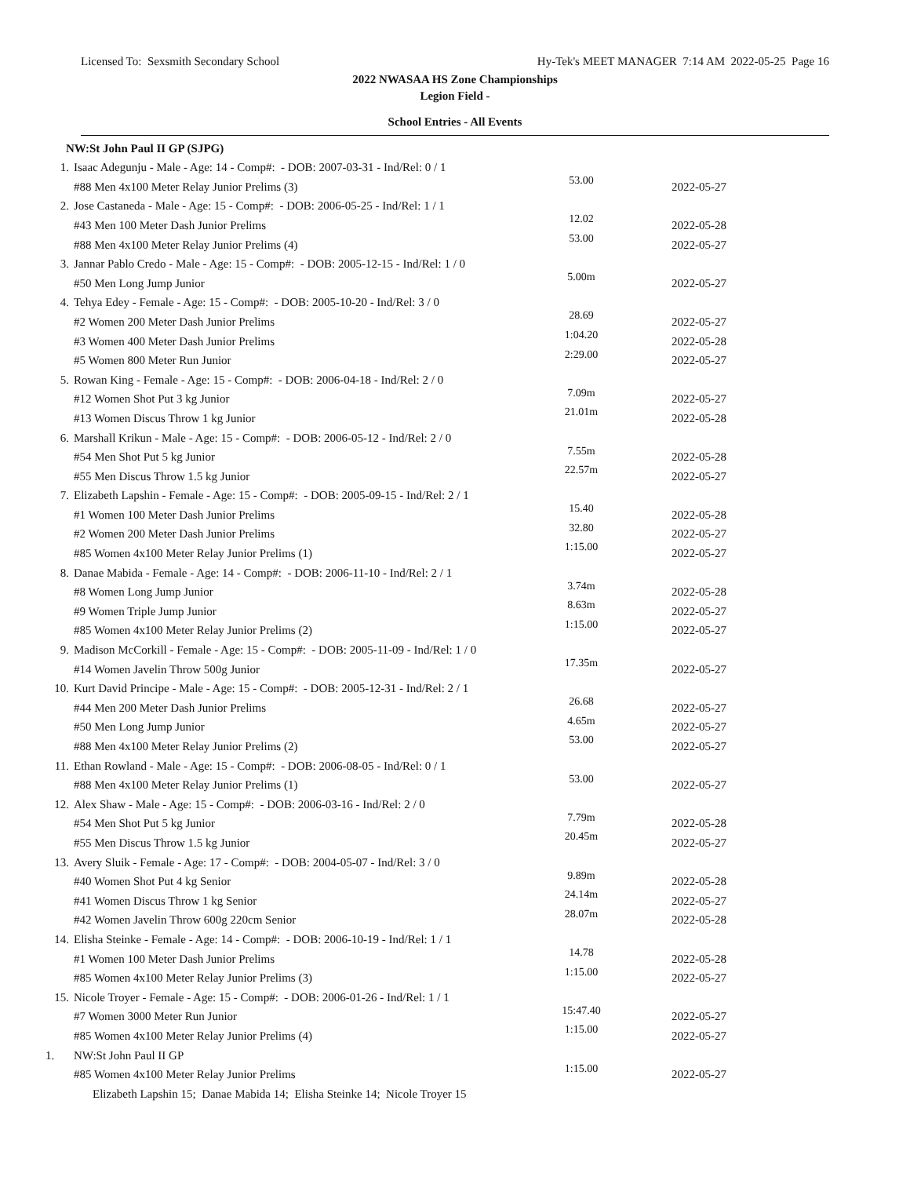Licensed To: Sexsmith Secondary School Hy-Tek's MEET MANAGER 7:14 AM 2022-05-25 Page 16
2022 NWASAA HS Zone Championships
Legion Field -
School Entries - All Events
| NW:St John Paul II GP (SJPG) | | | |
| 1. | Isaac Adegunju - Male - Age: 14 - Comp#: - DOB: 2007-03-31 - Ind/Rel: 0 / 1 | | |
| | #88 Men 4x100 Meter Relay Junior Prelims (3) | 53.00 | 2022-05-27 |
| 2. | Jose Castaneda - Male - Age: 15 - Comp#: - DOB: 2006-05-25 - Ind/Rel: 1 / 1 | | |
| | #43 Men 100 Meter Dash Junior Prelims | 12.02 | 2022-05-28 |
| | #88 Men 4x100 Meter Relay Junior Prelims (4) | 53.00 | 2022-05-27 |
| 3. | Jannar Pablo Credo - Male - Age: 15 - Comp#: - DOB: 2005-12-15 - Ind/Rel: 1 / 0 | | |
| | #50 Men Long Jump Junior | 5.00m | 2022-05-27 |
| 4. | Tehya Edey - Female - Age: 15 - Comp#: - DOB: 2005-10-20 - Ind/Rel: 3 / 0 | | |
| | #2 Women 200 Meter Dash Junior Prelims | 28.69 | 2022-05-27 |
| | #3 Women 400 Meter Dash Junior Prelims | 1:04.20 | 2022-05-28 |
| | #5 Women 800 Meter Run Junior | 2:29.00 | 2022-05-27 |
| 5. | Rowan King - Female - Age: 15 - Comp#: - DOB: 2006-04-18 - Ind/Rel: 2 / 0 | | |
| | #12 Women Shot Put 3 kg Junior | 7.09m | 2022-05-27 |
| | #13 Women Discus Throw 1 kg Junior | 21.01m | 2022-05-28 |
| 6. | Marshall Krikun - Male - Age: 15 - Comp#: - DOB: 2006-05-12 - Ind/Rel: 2 / 0 | | |
| | #54 Men Shot Put 5 kg Junior | 7.55m | 2022-05-28 |
| | #55 Men Discus Throw 1.5 kg Junior | 22.57m | 2022-05-27 |
| 7. | Elizabeth Lapshin - Female - Age: 15 - Comp#: - DOB: 2005-09-15 - Ind/Rel: 2 / 1 | | |
| | #1 Women 100 Meter Dash Junior Prelims | 15.40 | 2022-05-28 |
| | #2 Women 200 Meter Dash Junior Prelims | 32.80 | 2022-05-27 |
| | #85 Women 4x100 Meter Relay Junior Prelims (1) | 1:15.00 | 2022-05-27 |
| 8. | Danae Mabida - Female - Age: 14 - Comp#: - DOB: 2006-11-10 - Ind/Rel: 2 / 1 | | |
| | #8 Women Long Jump Junior | 3.74m | 2022-05-28 |
| | #9 Women Triple Jump Junior | 8.63m | 2022-05-27 |
| | #85 Women 4x100 Meter Relay Junior Prelims (2) | 1:15.00 | 2022-05-27 |
| 9. | Madison McCorkill - Female - Age: 15 - Comp#: - DOB: 2005-11-09 - Ind/Rel: 1 / 0 | | |
| | #14 Women Javelin Throw 500g Junior | 17.35m | 2022-05-27 |
| 10. | Kurt David Principe - Male - Age: 15 - Comp#: - DOB: 2005-12-31 - Ind/Rel: 2 / 1 | | |
| | #44 Men 200 Meter Dash Junior Prelims | 26.68 | 2022-05-27 |
| | #50 Men Long Jump Junior | 4.65m | 2022-05-27 |
| | #88 Men 4x100 Meter Relay Junior Prelims (2) | 53.00 | 2022-05-27 |
| 11. | Ethan Rowland - Male - Age: 15 - Comp#: - DOB: 2006-08-05 - Ind/Rel: 0 / 1 | | |
| | #88 Men 4x100 Meter Relay Junior Prelims (1) | 53.00 | 2022-05-27 |
| 12. | Alex Shaw - Male - Age: 15 - Comp#: - DOB: 2006-03-16 - Ind/Rel: 2 / 0 | | |
| | #54 Men Shot Put 5 kg Junior | 7.79m | 2022-05-28 |
| | #55 Men Discus Throw 1.5 kg Junior | 20.45m | 2022-05-27 |
| 13. | Avery Sluik - Female - Age: 17 - Comp#: - DOB: 2004-05-07 - Ind/Rel: 3 / 0 | | |
| | #40 Women Shot Put 4 kg Senior | 9.89m | 2022-05-28 |
| | #41 Women Discus Throw 1 kg Senior | 24.14m | 2022-05-27 |
| | #42 Women Javelin Throw 600g 220cm Senior | 28.07m | 2022-05-28 |
| 14. | Elisha Steinke - Female - Age: 14 - Comp#: - DOB: 2006-10-19 - Ind/Rel: 1 / 1 | | |
| | #1 Women 100 Meter Dash Junior Prelims | 14.78 | 2022-05-28 |
| | #85 Women 4x100 Meter Relay Junior Prelims (3) | 1:15.00 | 2022-05-27 |
| 15. | Nicole Troyer - Female - Age: 15 - Comp#: - DOB: 2006-01-26 - Ind/Rel: 1 / 1 | | |
| | #7 Women 3000 Meter Run Junior | 15:47.40 | 2022-05-27 |
| | #85 Women 4x100 Meter Relay Junior Prelims (4) | 1:15.00 | 2022-05-27 |
| 1. | NW:St John Paul II GP | | |
| | #85 Women 4x100 Meter Relay Junior Prelims | 1:15.00 | 2022-05-27 |
| | Elizabeth Lapshin 15; Danae Mabida 14; Elisha Steinke 14; Nicole Troyer 15 | | |